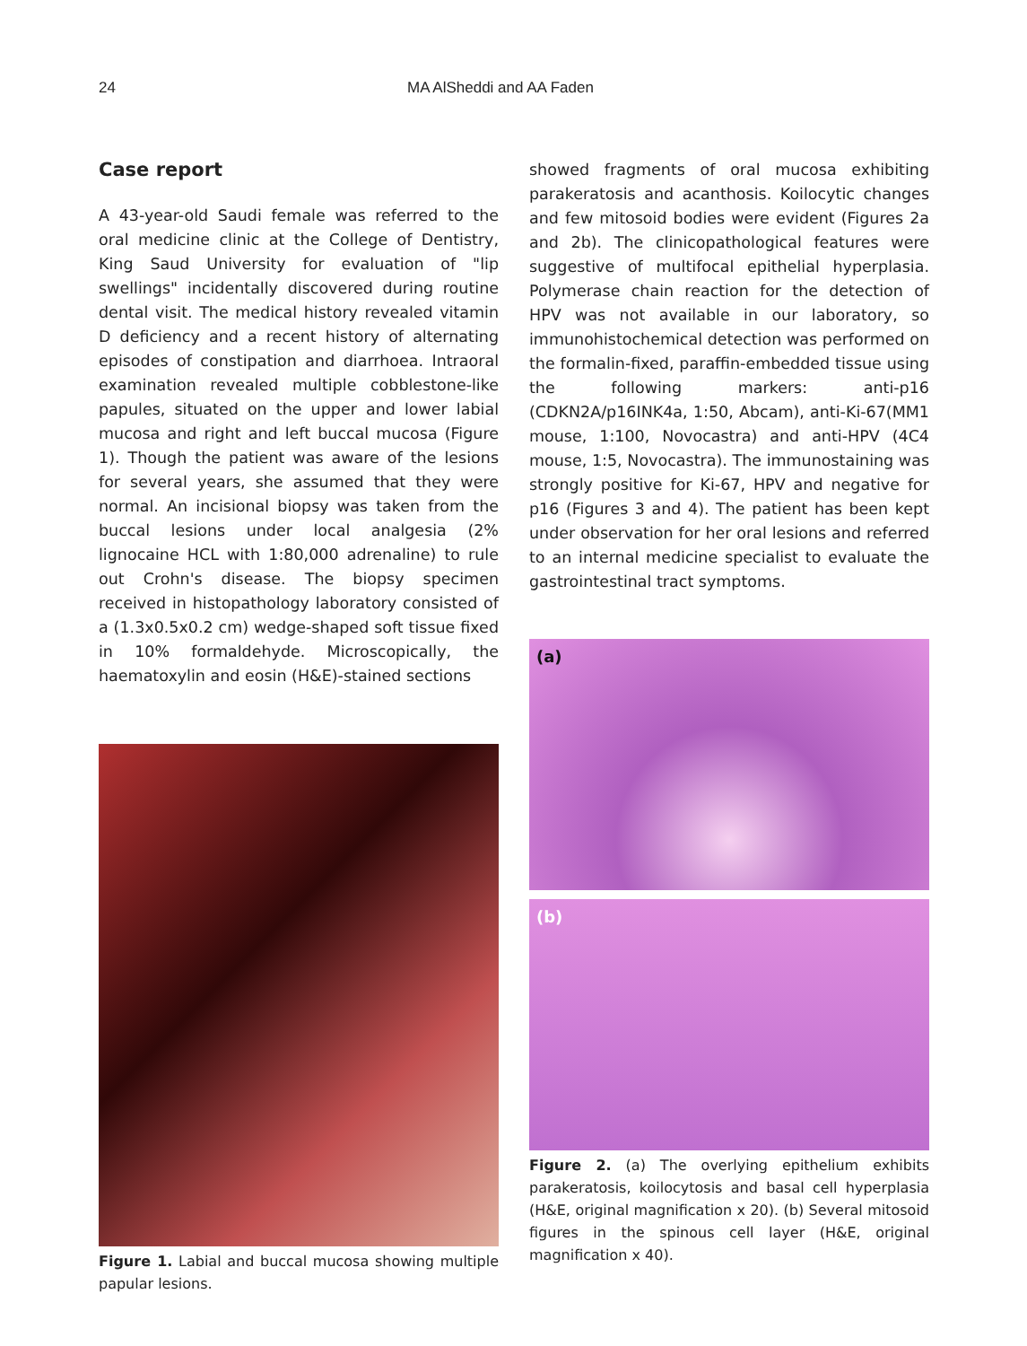24 MA AlSheddi and AA Faden
Case report
A 43-year-old Saudi female was referred to the oral medicine clinic at the College of Dentistry, King Saud University for evaluation of "lip swellings" incidentally discovered during routine dental visit. The medical history revealed vitamin D deficiency and a recent history of alternating episodes of constipation and diarrhoea. Intraoral examination revealed multiple cobblestone-like papules, situated on the upper and lower labial mucosa and right and left buccal mucosa (Figure 1). Though the patient was aware of the lesions for several years, she assumed that they were normal. An incisional biopsy was taken from the buccal lesions under local analgesia (2% lignocaine HCL with 1:80,000 adrenaline) to rule out Crohn's disease. The biopsy specimen received in histopathology laboratory consisted of a (1.3x0.5x0.2 cm) wedge-shaped soft tissue fixed in 10% formaldehyde. Microscopically, the haematoxylin and eosin (H&E)-stained sections
Figure 1. Labial and buccal mucosa showing multiple papular lesions.
showed fragments of oral mucosa exhibiting parakeratosis and acanthosis. Koilocytic changes and few mitosoid bodies were evident (Figures 2a and 2b). The clinicopathological features were suggestive of multifocal epithelial hyperplasia. Polymerase chain reaction for the detection of HPV was not available in our laboratory, so immunohistochemical detection was performed on the formalin-fixed, paraffin-embedded tissue using the following markers: anti-p16 (CDKN2A/p16INK4a, 1:50, Abcam), anti-Ki-67(MM1 mouse, 1:100, Novocastra) and anti-HPV (4C4 mouse, 1:5, Novocastra). The immunostaining was strongly positive for Ki-67, HPV and negative for p16 (Figures 3 and 4). The patient has been kept under observation for her oral lesions and referred to an internal medicine specialist to evaluate the gastrointestinal tract symptoms.
(a)
(b)
Figure 2. (a) The overlying epithelium exhibits parakeratosis, koilocytosis and basal cell hyperplasia (H&E, original magnification x 20). (b) Several mitosoid figures in the spinous cell layer (H&E, original magnification x 40).